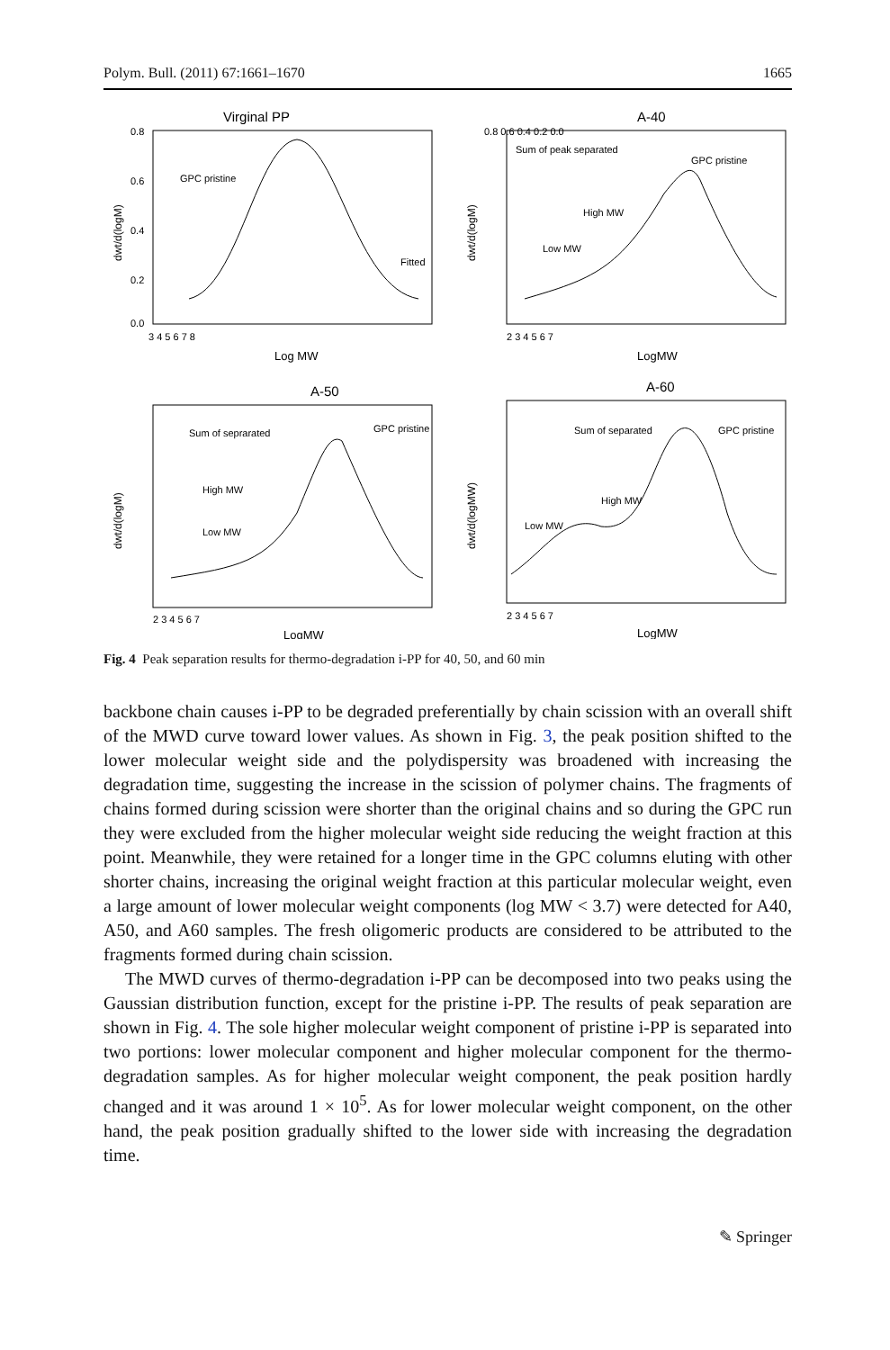Polym. Bull. (2011) 67:1661–1670 1665
Virginal PP
GPC pristine
Fitted
dwt/d(logM)
0.8
0.6
0.4
0.2
0.0
3 4 5 6 7 8
Log MW
A-40
Sum of peak separated
GPC pristine
High MW
Low MW
dwt/d(logM)
0.8 0.6 0.4 0.2 0.0
2 3 4 5 6 7
LogMW
A-50
Sum of seprarated
GPC pristine
High MW
Low MW
dwt/d(logM)
2 3 4 5 6 7
LogMW
A-60
Sum of separated
GPC pristine
High MW
Low MW
dwt/d(logMW)
2 3 4 5 6 7
LogMW
Fig. 4 Peak separation results for thermo-degradation i-PP for 40, 50, and 60 min
backbone chain causes i-PP to be degraded preferentially by chain scission with an overall shift of the MWD curve toward lower values. As shown in Fig. 3, the peak position shifted to the lower molecular weight side and the polydispersity was broadened with increasing the degradation time, suggesting the increase in the scission of polymer chains. The fragments of chains formed during scission were shorter than the original chains and so during the GPC run they were excluded from the higher molecular weight side reducing the weight fraction at this point. Meanwhile, they were retained for a longer time in the GPC columns eluting with other shorter chains, increasing the original weight fraction at this particular molecular weight, even a large amount of lower molecular weight components (log MW < 3.7) were detected for A40, A50, and A60 samples. The fresh oligomeric products are considered to be attributed to the fragments formed during chain scission.
The MWD curves of thermo-degradation i-PP can be decomposed into two peaks using the Gaussian distribution function, except for the pristine i-PP. The results of peak separation are shown in Fig. 4. The sole higher molecular weight component of pristine i-PP is separated into two portions: lower molecular component and higher molecular component for the thermo-degradation samples. As for higher molecular weight component, the peak position hardly changed and it was around 1 × 10<sup>5</sup>. As for lower molecular weight component, on the other hand, the peak position gradually shifted to the lower side with increasing the degradation time.
✎ Springer